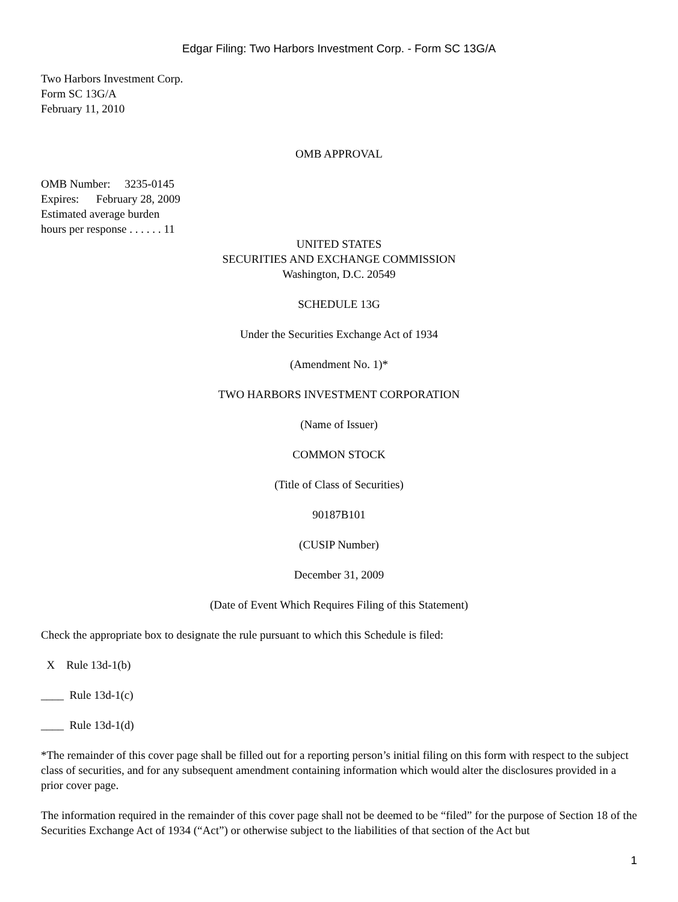Edgar Filing: Two Harbors Investment Corp. - Form SC 13G/A
Two Harbors Investment Corp.
Form SC 13G/A
February 11, 2010
OMB APPROVAL
OMB Number: 3235-0145
Expires: February 28, 2009
Estimated average burden
hours per response . . . . . . 11
UNITED STATES
SECURITIES AND EXCHANGE COMMISSION
Washington, D.C. 20549
SCHEDULE 13G
Under the Securities Exchange Act of 1934
(Amendment No. 1)*
TWO HARBORS INVESTMENT CORPORATION
(Name of Issuer)
COMMON STOCK
(Title of Class of Securities)
90187B101
(CUSIP Number)
December 31, 2009
(Date of Event Which Requires Filing of this Statement)
Check the appropriate box to designate the rule pursuant to which this Schedule is filed:
X Rule 13d-1(b)
____ Rule 13d-1(c)
____ Rule 13d-1(d)
*The remainder of this cover page shall be filled out for a reporting person’s initial filing on this form with respect to the subject class of securities, and for any subsequent amendment containing information which would alter the disclosures provided in a prior cover page.
The information required in the remainder of this cover page shall not be deemed to be “filed” for the purpose of Section 18 of the Securities Exchange Act of 1934 (“Act”) or otherwise subject to the liabilities of that section of the Act but
1